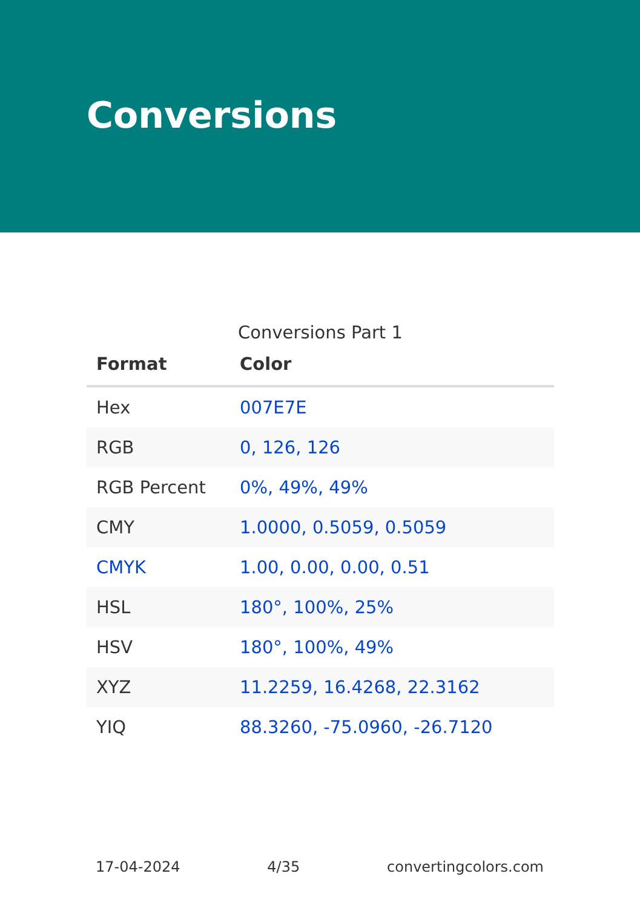Conversions
Conversions Part 1
| Format | Color |
| --- | --- |
| Hex | 007E7E |
| RGB | 0, 126, 126 |
| RGB Percent | 0%, 49%, 49% |
| CMY | 1.0000, 0.5059, 0.5059 |
| CMYK | 1.00, 0.00, 0.00, 0.51 |
| HSL | 180°, 100%, 25% |
| HSV | 180°, 100%, 49% |
| XYZ | 11.2259, 16.4268, 22.3162 |
| YIQ | 88.3260, -75.0960, -26.7120 |
17-04-2024 4/35 convertingcolors.com